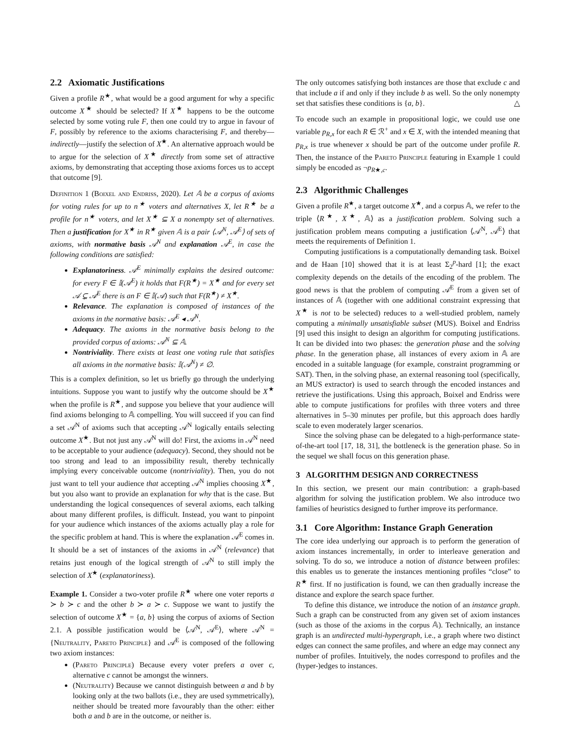2.2 Axiomatic Justifications
Given a profile R<sup>★</sup>, what would be a good argument for why a specific outcome X<sup>★</sup> should be selected? If X<sup>★</sup> happens to be the outcome selected by some voting rule F, then one could try to argue in favour of F, possibly by reference to the axioms characterising F, and thereby—indirectly—justify the selection of X<sup>★</sup>. An alternative approach would be to argue for the selection of X<sup>★</sup> directly from some set of attractive axioms, by demonstrating that accepting those axioms forces us to accept that outcome [9].
Definition 1 (Boixel and Endriss, 2020). Let 𝔸 be a corpus of axioms for voting rules for up to n<sup>★</sup> voters and alternatives X, let R<sup>★</sup> be a profile for n<sup>★</sup> voters, and let X<sup>★</sup> ⊆ X a nonempty set of alternatives. Then a justification for X<sup>★</sup> in R<sup>★</sup> given 𝔸 is a pair ⟨𝒜<sup>N</sup>, 𝒜<sup>E</sup>⟩ of sets of axioms, with normative basis 𝒜<sup>N</sup> and explanation 𝒜<sup>E</sup>, in case the following conditions are satisfied:
Explanatoriness. 𝒜<sup>E</sup> minimally explains the desired outcome: for every F ∈ 𝕀(𝒜<sup>E</sup>) it holds that F(R<sup>★</sup>) = X<sup>★</sup> and for every set 𝒜 ⊊ 𝒜<sup>E</sup> there is an F ∈ 𝕀(𝒜) such that F(R<sup>★</sup>) ≠ X<sup>★</sup>.
Relevance. The explanation is composed of instances of the axioms in the normative basis: 𝒜<sup>E</sup> ◂ 𝒜<sup>N</sup>.
Adequacy. The axioms in the normative basis belong to the provided corpus of axioms: 𝒜<sup>N</sup> ⊆ 𝔸.
Nontriviality. There exists at least one voting rule that satisfies all axioms in the normative basis: 𝕀(𝒜<sup>N</sup>) ≠ ∅.
This is a complex definition, so let us briefly go through the underlying intuitions. Suppose you want to justify why the outcome should be X<sup>★</sup> when the profile is R<sup>★</sup>, and suppose you believe that your audience will find axioms belonging to 𝔸 compelling. You will succeed if you can find a set 𝒜<sup>N</sup> of axioms such that accepting 𝒜<sup>N</sup> logically entails selecting outcome X<sup>★</sup>. But not just any 𝒜<sup>N</sup> will do! First, the axioms in 𝒜<sup>N</sup> need to be acceptable to your audience (adequacy). Second, they should not be too strong and lead to an impossibility result, thereby technically implying every conceivable outcome (nontriviality). Then, you do not just want to tell your audience that accepting 𝒜<sup>N</sup> implies choosing X<sup>★</sup>, but you also want to provide an explanation for why that is the case. But understanding the logical consequences of several axioms, each talking about many different profiles, is difficult. Instead, you want to pinpoint for your audience which instances of the axioms actually play a role for the specific problem at hand. This is where the explanation 𝒜<sup>E</sup> comes in. It should be a set of instances of the axioms in 𝒜<sup>N</sup> (relevance) that retains just enough of the logical strength of 𝒜<sup>N</sup> to still imply the selection of X<sup>★</sup> (explanatoriness).
Example 1. Consider a two-voter profile R<sup>★</sup> where one voter reports a ≻ b ≻ c and the other b ≻ a ≻ c. Suppose we want to justify the selection of outcome X<sup>★</sup> = {a, b} using the corpus of axioms of Section 2.1. A possible justification would be ⟨𝒜<sup>N</sup>, 𝒜<sup>E</sup>⟩, where 𝒜<sup>N</sup> = {Neutrality, Pareto Principle} and 𝒜<sup>E</sup> is composed of the following two axiom instances:
(Pareto Principle) Because every voter prefers a over c, alternative c cannot be amongst the winners.
(Neutrality) Because we cannot distinguish between a and b by looking only at the two ballots (i.e., they are used symmetrically), neither should be treated more favourably than the other: either both a and b are in the outcome, or neither is.
The only outcomes satisfying both instances are those that exclude c and that include a if and only if they include b as well. So the only nonempty set that satisfies these conditions is {a, b}. △
To encode such an example in propositional logic, we could use one variable p<sub>R,x</sub> for each R ∈ ℛ<sup>+</sup> and x ∈ X, with the intended meaning that p<sub>R,x</sub> is true whenever x should be part of the outcome under profile R. Then, the instance of the Pareto Principle featuring in Example 1 could simply be encoded as ¬p<sub>R★,c</sub>.
2.3 Algorithmic Challenges
Given a profile R<sup>★</sup>, a target outcome X<sup>★</sup>, and a corpus 𝔸, we refer to the triple ⟨R<sup>★</sup>, X<sup>★</sup>, 𝔸⟩ as a justification problem. Solving such a justification problem means computing a justification ⟨𝒜<sup>N</sup>, 𝒜<sup>E</sup>⟩ that meets the requirements of Definition 1.
Computing justifications is a computationally demanding task. Boixel and de Haan [10] showed that it is at least Σ<sub>2</sub><sup>p</sup>-hard [1]; the exact complexity depends on the details of the encoding of the problem. The good news is that the problem of computing 𝒜<sup>E</sup> from a given set of instances of 𝔸 (together with one additional constraint expressing that X<sup>★</sup> is not to be selected) reduces to a well-studied problem, namely computing a minimally unsatisfiable subset (MUS). Boixel and Endriss [9] used this insight to design an algorithm for computing justifications. It can be divided into two phases: the generation phase and the solving phase. In the generation phase, all instances of every axiom in 𝔸 are encoded in a suitable language (for example, constraint programming or SAT). Then, in the solving phase, an external reasoning tool (specifically, an MUS extractor) is used to search through the encoded instances and retrieve the justifications. Using this approach, Boixel and Endriss were able to compute justifications for profiles with three voters and three alternatives in 5–30 minutes per profile, but this approach does hardly scale to even moderately larger scenarios.
Since the solving phase can be delegated to a high-performance state-of-the-art tool [17, 18, 31], the bottleneck is the generation phase. So in the sequel we shall focus on this generation phase.
3 ALGORITHM DESIGN AND CORRECTNESS
In this section, we present our main contribution: a graph-based algorithm for solving the justification problem. We also introduce two families of heuristics designed to further improve its performance.
3.1 Core Algorithm: Instance Graph Generation
The core idea underlying our approach is to perform the generation of axiom instances incrementally, in order to interleave generation and solving. To do so, we introduce a notion of distance between profiles: this enables us to generate the instances mentioning profiles “close” to R<sup>★</sup> first. If no justification is found, we can then gradually increase the distance and explore the search space further.
To define this distance, we introduce the notion of an instance graph. Such a graph can be constructed from any given set of axiom instances (such as those of the axioms in the corpus 𝔸). Technically, an instance graph is an undirected multi-hypergraph, i.e., a graph where two distinct edges can connect the same profiles, and where an edge may connect any number of profiles. Intuitively, the nodes correspond to profiles and the (hyper-)edges to instances.